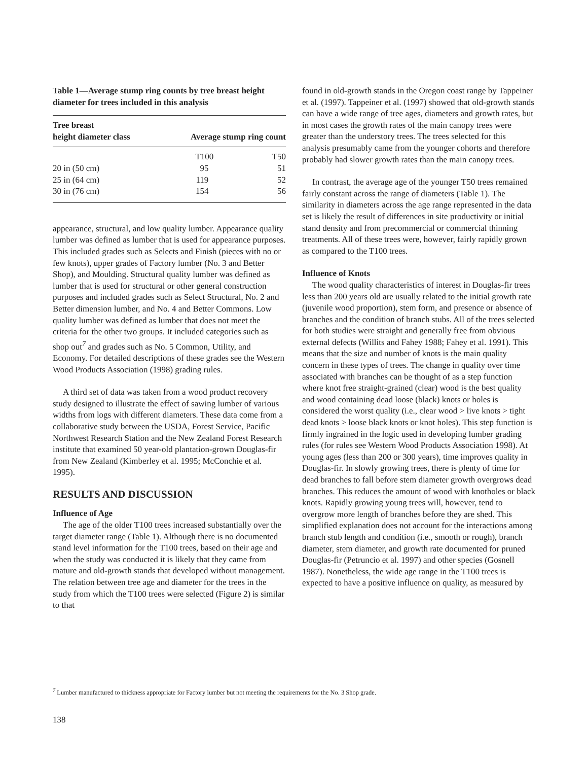Table 1—Average stump ring counts by tree breast height diameter for trees included in this analysis
| Tree breast height diameter class | Average stump ring count | |
| --- | --- | --- |
| | T100 | T50 |
| 20 in (50 cm) | 95 | 51 |
| 25 in (64 cm) | 119 | 52 |
| 30 in (76 cm) | 154 | 56 |
appearance, structural, and low quality lumber. Appearance quality lumber was defined as lumber that is used for appearance purposes. This included grades such as Selects and Finish (pieces with no or few knots), upper grades of Factory lumber (No. 3 and Better Shop), and Moulding. Structural quality lumber was defined as lumber that is used for structural or other general construction purposes and included grades such as Select Structural, No. 2 and Better dimension lumber, and No. 4 and Better Commons. Low quality lumber was defined as lumber that does not meet the criteria for the other two groups. It included categories such as shop out<sup>7</sup> and grades such as No. 5 Common, Utility, and Economy. For detailed descriptions of these grades see the Western Wood Products Association (1998) grading rules.
A third set of data was taken from a wood product recovery study designed to illustrate the effect of sawing lumber of various widths from logs with different diameters. These data come from a collaborative study between the USDA, Forest Service, Pacific Northwest Research Station and the New Zealand Forest Research institute that examined 50 year-old plantation-grown Douglas-fir from New Zealand (Kimberley et al. 1995; McConchie et al. 1995).
RESULTS AND DISCUSSION
Influence of Age
The age of the older T100 trees increased substantially over the target diameter range (Table 1). Although there is no documented stand level information for the T100 trees, based on their age and when the study was conducted it is likely that they came from mature and old-growth stands that developed without management. The relation between tree age and diameter for the trees in the study from which the T100 trees were selected (Figure 2) is similar to that
found in old-growth stands in the Oregon coast range by Tappeiner et al. (1997). Tappeiner et al. (1997) showed that old-growth stands can have a wide range of tree ages, diameters and growth rates, but in most cases the growth rates of the main canopy trees were greater than the understory trees. The trees selected for this analysis presumably came from the younger cohorts and therefore probably had slower growth rates than the main canopy trees.
In contrast, the average age of the younger T50 trees remained fairly constant across the range of diameters (Table 1). The similarity in diameters across the age range represented in the data set is likely the result of differences in site productivity or initial stand density and from precommercial or commercial thinning treatments. All of these trees were, however, fairly rapidly grown as compared to the T100 trees.
Influence of Knots
The wood quality characteristics of interest in Douglas-fir trees less than 200 years old are usually related to the initial growth rate (juvenile wood proportion), stem form, and presence or absence of branches and the condition of branch stubs. All of the trees selected for both studies were straight and generally free from obvious external defects (Willits and Fahey 1988; Fahey et al. 1991). This means that the size and number of knots is the main quality concern in these types of trees. The change in quality over time associated with branches can be thought of as a step function where knot free straight-grained (clear) wood is the best quality and wood containing dead loose (black) knots or holes is considered the worst quality (i.e., clear wood > live knots > tight dead knots > loose black knots or knot holes). This step function is firmly ingrained in the logic used in developing lumber grading rules (for rules see Western Wood Products Association 1998). At young ages (less than 200 or 300 years), time improves quality in Douglas-fir. In slowly growing trees, there is plenty of time for dead branches to fall before stem diameter growth overgrows dead branches. This reduces the amount of wood with knotholes or black knots. Rapidly growing young trees will, however, tend to overgrow more length of branches before they are shed. This simplified explanation does not account for the interactions among branch stub length and condition (i.e., smooth or rough), branch diameter, stem diameter, and growth rate documented for pruned Douglas-fir (Petruncio et al. 1997) and other species (Gosnell 1987). Nonetheless, the wide age range in the T100 trees is expected to have a positive influence on quality, as measured by
<sup>7</sup> Lumber manufactured to thickness appropriate for Factory lumber but not meeting the requirements for the No. 3 Shop grade.
138